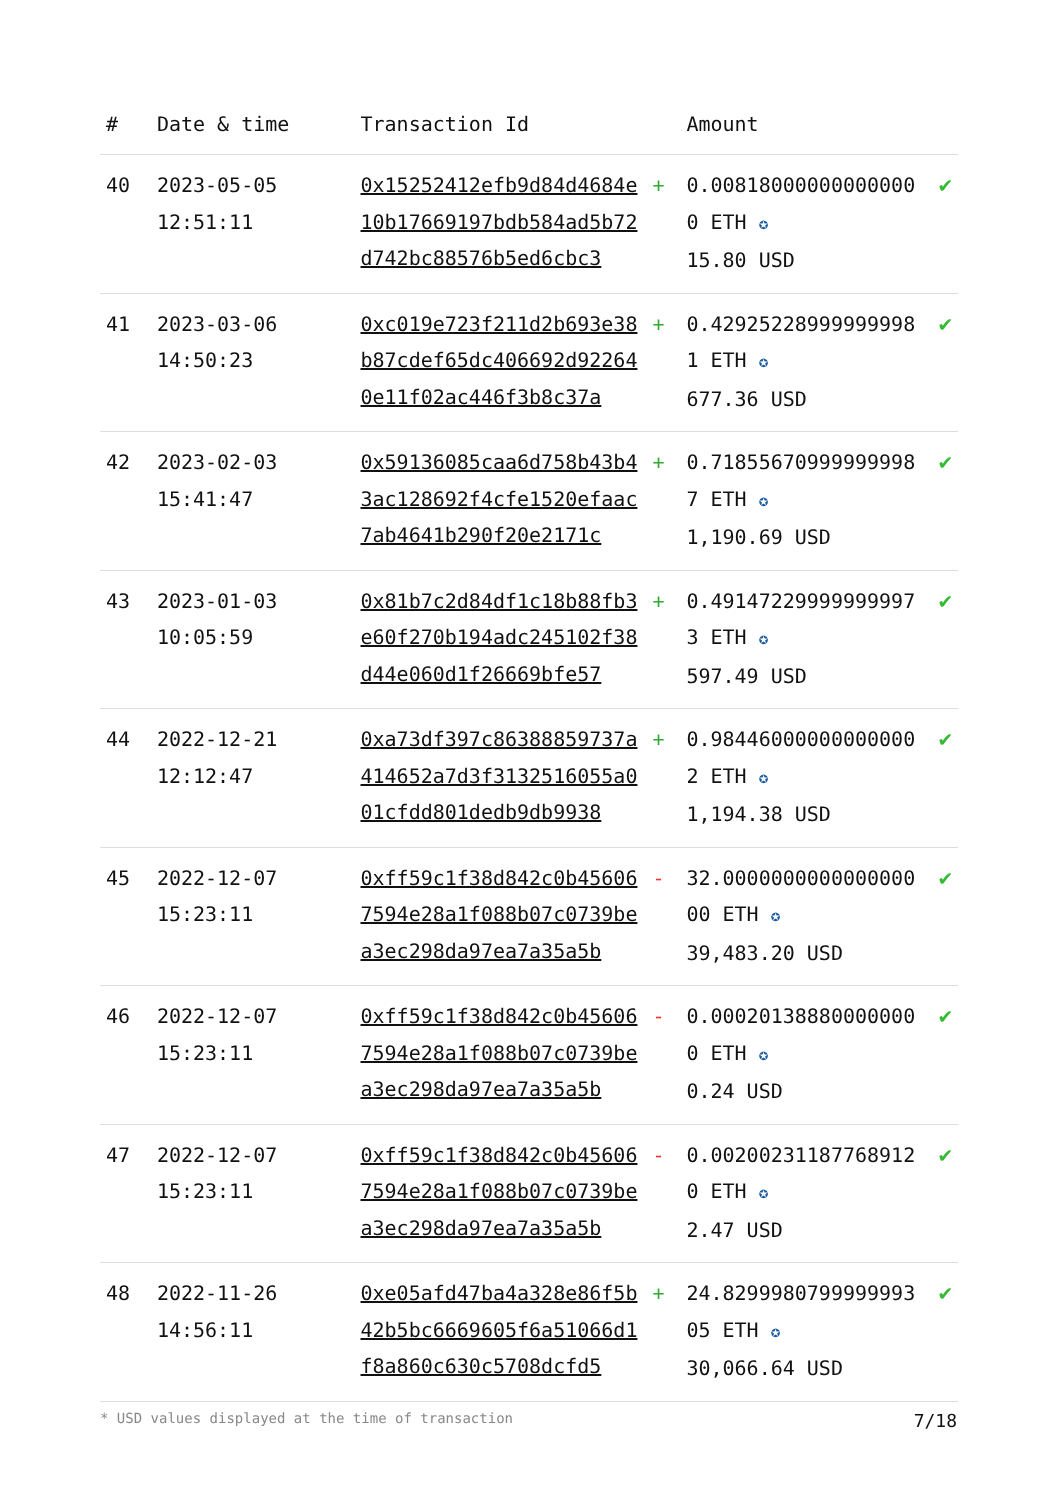| # | Date & time | Transaction Id | | Amount | |
| --- | --- | --- | --- | --- | --- |
| 40 | 2023-05-05 12:51:11 | 0x15252412efb9d84d4684e10b17669197bdb584ad5b72d742bc88576b5ed6cbc3 | + | 0.008180000000000000 ETH ✪ 15.80 USD | ✔ |
| 41 | 2023-03-06 14:50:23 | 0xc019e723f211d2b693e38b87cdef65dc406692d922640e11f02ac446f3b8c37a | + | 0.429252289999999981 ETH ✪ 677.36 USD | ✔ |
| 42 | 2023-02-03 15:41:47 | 0x59136085caa6d758b43b43ac128692f4cfe1520efaac7ab4641b290f20e2171c | + | 0.718556709999999987 ETH ✪ 1,190.69 USD | ✔ |
| 43 | 2023-01-03 10:05:59 | 0x81b7c2d84df1c18b88fb3e60f270b194adc245102f38d44e060d1f26669bfe57 | + | 0.491472299999999973 ETH ✪ 597.49 USD | ✔ |
| 44 | 2022-12-21 12:12:47 | 0xa73df397c86388859737a414652a7d3f3132516055a001cfdd801dedb9db9938 | + | 0.984460000000000002 ETH ✪ 1,194.38 USD | ✔ |
| 45 | 2022-12-07 15:23:11 | 0xff59c1f38d842c0b456067594e28a1f088b07c0739bea3ec298da97ea7a35a5b | - | 32.000000000000000000 ETH ✪ 39,483.20 USD | ✔ |
| 46 | 2022-12-07 15:23:11 | 0xff59c1f38d842c0b456067594e28a1f088b07c0739bea3ec298da97ea7a35a5b | - | 0.000201388800000000 ETH ✪ 0.24 USD | ✔ |
| 47 | 2022-12-07 15:23:11 | 0xff59c1f38d842c0b456067594e28a1f088b07c0739bea3ec298da97ea7a35a5b | - | 0.002002311877689120 ETH ✪ 2.47 USD | ✔ |
| 48 | 2022-11-26 14:56:11 | 0xe05afd47ba4a328e86f5b42b5bc6669605f6a51066d1f8a860c630c5708dcfd5 | + | 24.829998079999999305 ETH ✪ 30,066.64 USD | ✔ |
* USD values displayed at the time of transaction 7/18